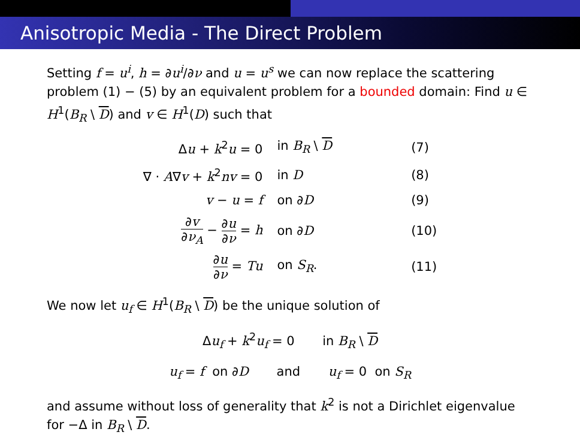Anisotropic Media - The Direct Problem
Setting f = u<sup>i</sup>, h = ∂u<sup>i</sup>/∂ν and u = u<sup>s</sup> we can now replace the scattering problem (1) − (5) by an equivalent problem for a bounded domain: Find u ∈ H<sup>1</sup>(B<sub>R</sub> \ D) and v ∈ H<sup>1</sup>(D) such that
| Δ u + k<sup>2</sup> u = 0 | in B<sub>R</sub> \ D | (7) |
| ∇ · A ∇ v + k<sup>2</sup> nv = 0 | in D | (8) |
| v − u = f | on ∂ D | (9) |
| ∂ v ∂ ν<sub>A</sub> − ∂ u ∂ ν = h | on ∂ D | (10) |
| ∂ u ∂ ν = Tu | on S<sub>R</sub> . | (11) |
We now let u<sub>f</sub> ∈ H<sup>1</sup>(B<sub>R</sub> \ D) be the unique solution of
Δu<sub>f</sub> + k<sup>2</sup>u<sub>f</sub> = 0 in B<sub>R</sub> \ D
u<sub>f</sub> = f on ∂D and u<sub>f</sub> = 0 on S<sub>R</sub>
and assume without loss of generality that k<sup>2</sup> is not a Dirichlet eigenvalue for −Δ in B<sub>R</sub> \ D.